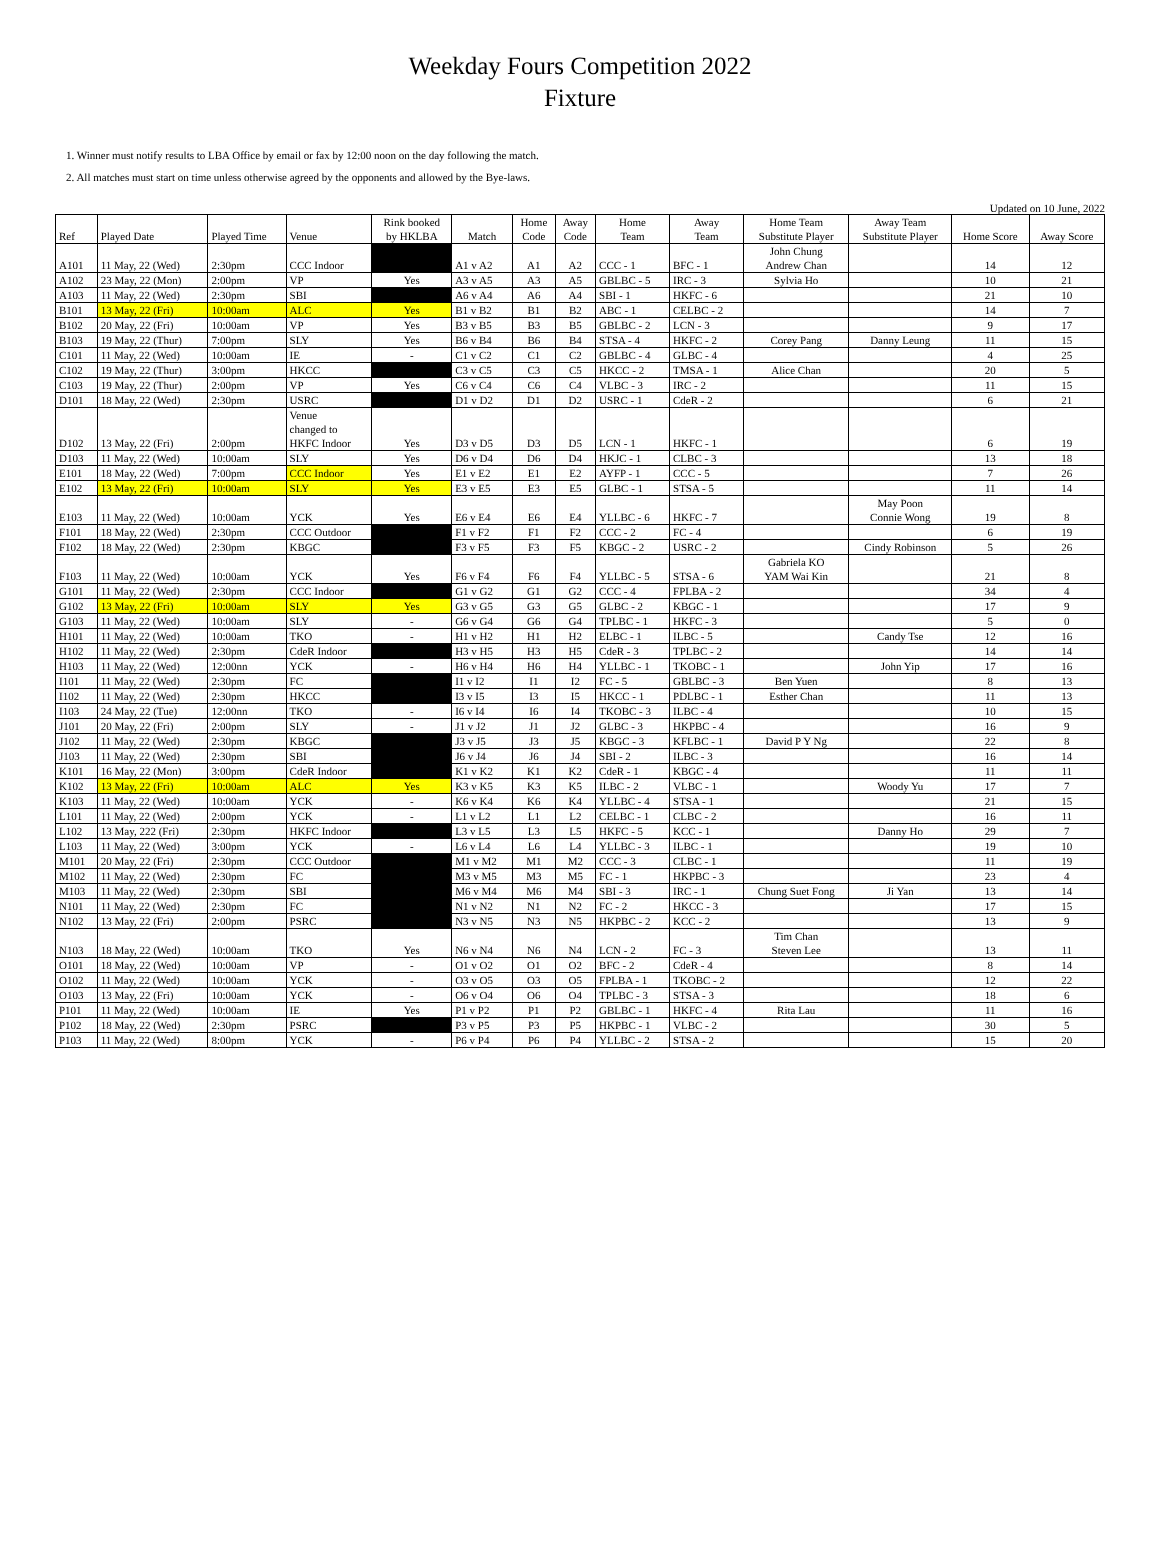Weekday Fours Competition 2022
Fixture
1. Winner must notify results to LBA Office by email or fax by 12:00 noon on the day following the match.
2. All matches must start on time unless otherwise agreed by the opponents and allowed by the Bye-laws.
Updated on 10 June, 2022
| Ref | Played Date | Played Time | Venue | Rink booked by HKLBA | Match | Home Code | Away Code | Home Team | Away Team | Home Team Substitute Player | Away Team Substitute Player | Home Score | Away Score |
| --- | --- | --- | --- | --- | --- | --- | --- | --- | --- | --- | --- | --- | --- |
| A101 | 11 May, 22 (Wed) | 2:30pm | CCC Indoor | | A1 v A2 | A1 | A2 | CCC - 1 | BFC - 1 | John Chung Andrew Chan | | 14 | 12 |
| A102 | 23 May, 22 (Mon) | 2:00pm | VP | Yes | A3 v A5 | A3 | A5 | GBLBC - 5 | IRC - 3 | Sylvia Ho | | 10 | 21 |
| A103 | 11 May, 22 (Wed) | 2:30pm | SBI | | A6 v A4 | A6 | A4 | SBI - 1 | HKFC - 6 | | | 21 | 10 |
| B101 | 13 May, 22 (Fri) | 10:00am | ALC | Yes | B1 v B2 | B1 | B2 | ABC - 1 | CELBC - 2 | | | 14 | 7 |
| B102 | 20 May, 22 (Fri) | 10:00am | VP | Yes | B3 v B5 | B3 | B5 | GBLBC - 2 | LCN - 3 | | | 9 | 17 |
| B103 | 19 May, 22 (Thur) | 7:00pm | SLY | Yes | B6 v B4 | B6 | B4 | STSA - 4 | HKFC - 2 | Corey Pang | Danny Leung | 11 | 15 |
| C101 | 11 May, 22 (Wed) | 10:00am | IE | - | C1 v C2 | C1 | C2 | GBLBC - 4 | GLBC - 4 | | | 4 | 25 |
| C102 | 19 May, 22 (Thur) | 3:00pm | HKCC | | C3 v C5 | C3 | C5 | HKCC - 2 | TMSA - 1 | Alice Chan | | 20 | 5 |
| C103 | 19 May, 22 (Thur) | 2:00pm | VP | Yes | C6 v C4 | C6 | C4 | VLBC - 3 | IRC - 2 | | | 11 | 15 |
| D101 | 18 May, 22 (Wed) | 2:30pm | USRC | | D1 v D2 | D1 | D2 | USRC - 1 | CdeR - 2 | | | 6 | 21 |
| D102 | 13 May, 22 (Fri) | 2:00pm | Venue changed to HKFC Indoor | Yes | D3 v D5 | D3 | D5 | LCN - 1 | HKFC - 1 | | | 6 | 19 |
| D103 | 11 May, 22 (Wed) | 10:00am | SLY | Yes | D6 v D4 | D6 | D4 | HKJC - 1 | CLBC - 3 | | | 13 | 18 |
| E101 | 18 May, 22 (Wed) | 7:00pm | CCC Indoor | Yes | E1 v E2 | E1 | E2 | AYFP - 1 | CCC - 5 | | | 7 | 26 |
| E102 | 13 May, 22 (Fri) | 10:00am | SLY | Yes | E3 v E5 | E3 | E5 | GLBC - 1 | STSA - 5 | | | 11 | 14 |
| E103 | 11 May, 22 (Wed) | 10:00am | YCK | Yes | E6 v E4 | E6 | E4 | YLLBC - 6 | HKFC - 7 | | May Poon Connie Wong | 19 | 8 |
| F101 | 18 May, 22 (Wed) | 2:30pm | CCC Outdoor | | F1 v F2 | F1 | F2 | CCC - 2 | FC - 4 | | | 6 | 19 |
| F102 | 18 May, 22 (Wed) | 2:30pm | KBGC | | F3 v F5 | F3 | F5 | KBGC - 2 | USRC - 2 | | Cindy Robinson | 5 | 26 |
| F103 | 11 May, 22 (Wed) | 10:00am | YCK | Yes | F6 v F4 | F6 | F4 | YLLBC - 5 | STSA - 6 | Gabriela KO YAM Wai Kin | | 21 | 8 |
| G101 | 11 May, 22 (Wed) | 2:30pm | CCC Indoor | | G1 v G2 | G1 | G2 | CCC - 4 | FPLBA - 2 | | | 34 | 4 |
| G102 | 13 May, 22 (Fri) | 10:00am | SLY | Yes | G3 v G5 | G3 | G5 | GLBC - 2 | KBGC - 1 | | | 17 | 9 |
| G103 | 11 May, 22 (Wed) | 10:00am | SLY | - | G6 v G4 | G6 | G4 | TPLBC - 1 | HKFC - 3 | | | 5 | 0 |
| H101 | 11 May, 22 (Wed) | 10:00am | TKO | - | H1 v H2 | H1 | H2 | ELBC - 1 | ILBC - 5 | | Candy Tse | 12 | 16 |
| H102 | 11 May, 22 (Wed) | 2:30pm | CdeR Indoor | | H3 v H5 | H3 | H5 | CdeR - 3 | TPLBC - 2 | | | 14 | 14 |
| H103 | 11 May, 22 (Wed) | 12:00nn | YCK | - | H6 v H4 | H6 | H4 | YLLBC - 1 | TKOBC - 1 | | John Yip | 17 | 16 |
| I101 | 11 May, 22 (Wed) | 2:30pm | FC | | I1 v I2 | I1 | I2 | FC - 5 | GBLBC - 3 | Ben Yuen | | 8 | 13 |
| I102 | 11 May, 22 (Wed) | 2:30pm | HKCC | | I3 v I5 | I3 | I5 | HKCC - 1 | PDLBC - 1 | Esther Chan | | 11 | 13 |
| I103 | 24 May, 22 (Tue) | 12:00nn | TKO | - | I6 v I4 | I6 | I4 | TKOBC - 3 | ILBC - 4 | | | 10 | 15 |
| J101 | 20 May, 22 (Fri) | 2:00pm | SLY | - | J1 v J2 | J1 | J2 | GLBC - 3 | HKPBC - 4 | | | 16 | 9 |
| J102 | 11 May, 22 (Wed) | 2:30pm | KBGC | | J3 v J5 | J3 | J5 | KBGC - 3 | KFLBC - 1 | David P Y Ng | | 22 | 8 |
| J103 | 11 May, 22 (Wed) | 2:30pm | SBI | | J6 v J4 | J6 | J4 | SBI - 2 | ILBC - 3 | | | 16 | 14 |
| K101 | 16 May, 22 (Mon) | 3:00pm | CdeR Indoor | | K1 v K2 | K1 | K2 | CdeR - 1 | KBGC - 4 | | | 11 | 11 |
| K102 | 13 May, 22 (Fri) | 10:00am | ALC | Yes | K3 v K5 | K3 | K5 | ILBC - 2 | VLBC - 1 | | Woody Yu | 17 | 7 |
| K103 | 11 May, 22 (Wed) | 10:00am | YCK | - | K6 v K4 | K6 | K4 | YLLBC - 4 | STSA - 1 | | | 21 | 15 |
| L101 | 11 May, 22 (Wed) | 2:00pm | YCK | - | L1 v L2 | L1 | L2 | CELBC - 1 | CLBC - 2 | | | 16 | 11 |
| L102 | 13 May, 222 (Fri) | 2:30pm | HKFC Indoor | | L3 v L5 | L3 | L5 | HKFC - 5 | KCC - 1 | | Danny Ho | 29 | 7 |
| L103 | 11 May, 22 (Wed) | 3:00pm | YCK | - | L6 v L4 | L6 | L4 | YLLBC - 3 | ILBC - 1 | | | 19 | 10 |
| M101 | 20 May, 22 (Fri) | 2:30pm | CCC Outdoor | | M1 v M2 | M1 | M2 | CCC - 3 | CLBC - 1 | | | 11 | 19 |
| M102 | 11 May, 22 (Wed) | 2:30pm | FC | | M3 v M5 | M3 | M5 | FC - 1 | HKPBC - 3 | | | 23 | 4 |
| M103 | 11 May, 22 (Wed) | 2:30pm | SBI | | M6 v M4 | M6 | M4 | SBI - 3 | IRC - 1 | Chung Suet Fong | Ji Yan | 13 | 14 |
| N101 | 11 May, 22 (Wed) | 2:30pm | FC | | N1 v N2 | N1 | N2 | FC - 2 | HKCC - 3 | | | 17 | 15 |
| N102 | 13 May, 22 (Fri) | 2:00pm | PSRC | | N3 v N5 | N3 | N5 | HKPBC - 2 | KCC - 2 | | | 13 | 9 |
| N103 | 18 May, 22 (Wed) | 10:00am | TKO | Yes | N6 v N4 | N6 | N4 | LCN - 2 | FC - 3 | Tim Chan Steven Lee | | 13 | 11 |
| O101 | 18 May, 22 (Wed) | 10:00am | VP | - | O1 v O2 | O1 | O2 | BFC - 2 | CdeR - 4 | | | 8 | 14 |
| O102 | 11 May, 22 (Wed) | 10:00am | YCK | - | O3 v O5 | O3 | O5 | FPLBA - 1 | TKOBC - 2 | | | 12 | 22 |
| O103 | 13 May, 22 (Fri) | 10:00am | YCK | - | O6 v O4 | O6 | O4 | TPLBC - 3 | STSA - 3 | | | 18 | 6 |
| P101 | 11 May, 22 (Wed) | 10:00am | IE | Yes | P1 v P2 | P1 | P2 | GBLBC - 1 | HKFC - 4 | Rita Lau | | 11 | 16 |
| P102 | 18 May, 22 (Wed) | 2:30pm | PSRC | | P3 v P5 | P3 | P5 | HKPBC - 1 | VLBC - 2 | | | 30 | 5 |
| P103 | 11 May, 22 (Wed) | 8:00pm | YCK | - | P6 v P4 | P6 | P4 | YLLBC - 2 | STSA - 2 | | | 15 | 20 |